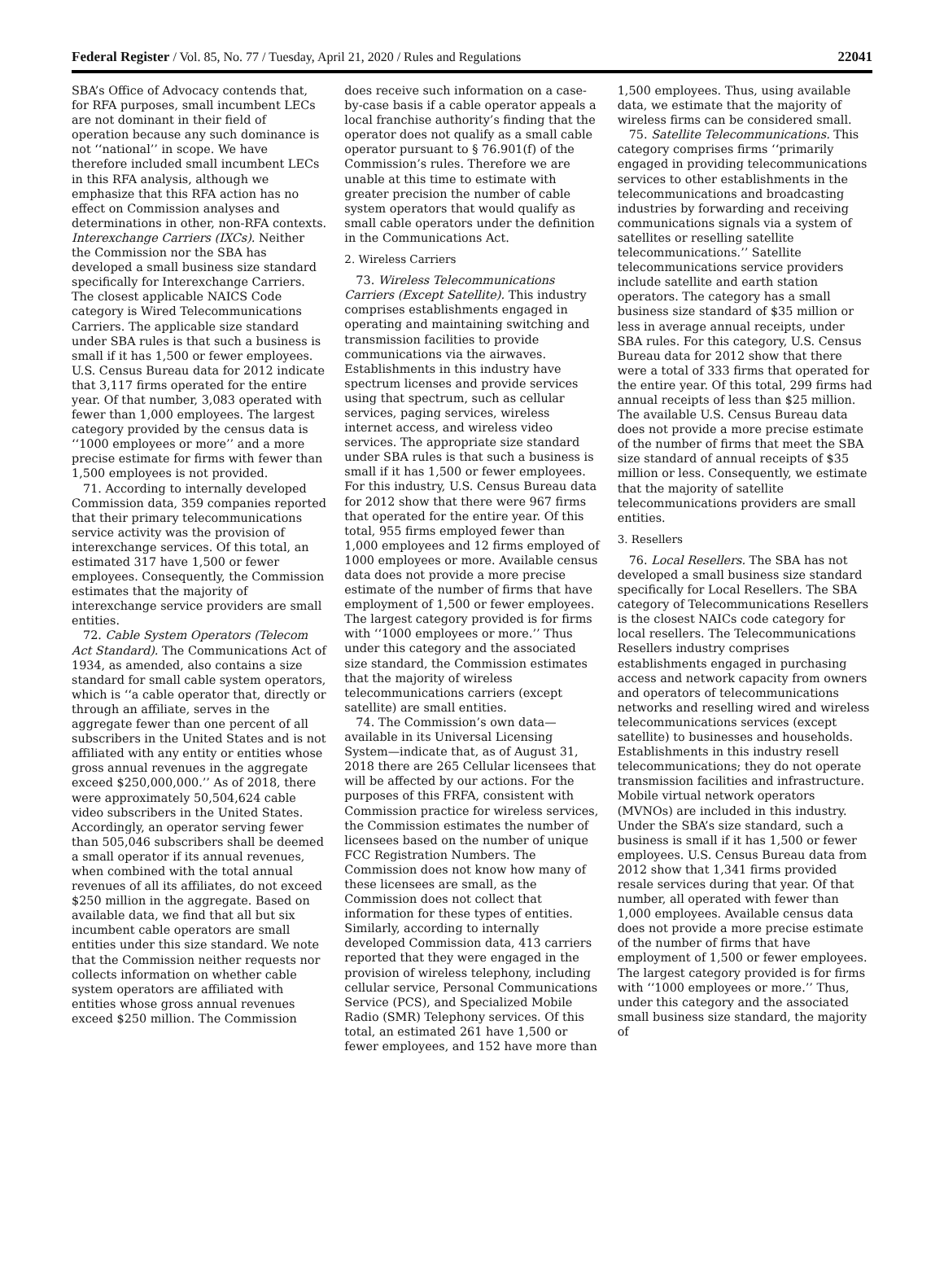Federal Register / Vol. 85, No. 77 / Tuesday, April 21, 2020 / Rules and Regulations 22041
SBA’s Office of Advocacy contends that, for RFA purposes, small incumbent LECs are not dominant in their field of operation because any such dominance is not ‘‘national’’ in scope. We have therefore included small incumbent LECs in this RFA analysis, although we emphasize that this RFA action has no effect on Commission analyses and determinations in other, non-RFA contexts. Interexchange Carriers (IXCs). Neither the Commission nor the SBA has developed a small business size standard specifically for Interexchange Carriers. The closest applicable NAICS Code category is Wired Telecommunications Carriers. The applicable size standard under SBA rules is that such a business is small if it has 1,500 or fewer employees. U.S. Census Bureau data for 2012 indicate that 3,117 firms operated for the entire year. Of that number, 3,083 operated with fewer than 1,000 employees. The largest category provided by the census data is ‘‘1000 employees or more’’ and a more precise estimate for firms with fewer than 1,500 employees is not provided.
71. According to internally developed Commission data, 359 companies reported that their primary telecommunications service activity was the provision of interexchange services. Of this total, an estimated 317 have 1,500 or fewer employees. Consequently, the Commission estimates that the majority of interexchange service providers are small entities.
72. Cable System Operators (Telecom Act Standard). The Communications Act of 1934, as amended, also contains a size standard for small cable system operators, which is ‘‘a cable operator that, directly or through an affiliate, serves in the aggregate fewer than one percent of all subscribers in the United States and is not affiliated with any entity or entities whose gross annual revenues in the aggregate exceed $250,000,000.’’ As of 2018, there were approximately 50,504,624 cable video subscribers in the United States. Accordingly, an operator serving fewer than 505,046 subscribers shall be deemed a small operator if its annual revenues, when combined with the total annual revenues of all its affiliates, do not exceed $250 million in the aggregate. Based on available data, we find that all but six incumbent cable operators are small entities under this size standard. We note that the Commission neither requests nor collects information on whether cable system operators are affiliated with entities whose gross annual revenues exceed $250 million. The Commission
does receive such information on a case-by-case basis if a cable operator appeals a local franchise authority’s finding that the operator does not qualify as a small cable operator pursuant to § 76.901(f) of the Commission’s rules. Therefore we are unable at this time to estimate with greater precision the number of cable system operators that would qualify as small cable operators under the definition in the Communications Act.
2. Wireless Carriers
73. Wireless Telecommunications Carriers (Except Satellite). This industry comprises establishments engaged in operating and maintaining switching and transmission facilities to provide communications via the airwaves. Establishments in this industry have spectrum licenses and provide services using that spectrum, such as cellular services, paging services, wireless internet access, and wireless video services. The appropriate size standard under SBA rules is that such a business is small if it has 1,500 or fewer employees. For this industry, U.S. Census Bureau data for 2012 show that there were 967 firms that operated for the entire year. Of this total, 955 firms employed fewer than 1,000 employees and 12 firms employed of 1000 employees or more. Available census data does not provide a more precise estimate of the number of firms that have employment of 1,500 or fewer employees. The largest category provided is for firms with ‘‘1000 employees or more.’’ Thus under this category and the associated size standard, the Commission estimates that the majority of wireless telecommunications carriers (except satellite) are small entities.
74. The Commission’s own data—available in its Universal Licensing System—indicate that, as of August 31, 2018 there are 265 Cellular licensees that will be affected by our actions. For the purposes of this FRFA, consistent with Commission practice for wireless services, the Commission estimates the number of licensees based on the number of unique FCC Registration Numbers. The Commission does not know how many of these licensees are small, as the Commission does not collect that information for these types of entities. Similarly, according to internally developed Commission data, 413 carriers reported that they were engaged in the provision of wireless telephony, including cellular service, Personal Communications Service (PCS), and Specialized Mobile Radio (SMR) Telephony services. Of this total, an estimated 261 have 1,500 or fewer employees, and 152 have more than
1,500 employees. Thus, using available data, we estimate that the majority of wireless firms can be considered small.
75. Satellite Telecommunications. This category comprises firms ‘‘primarily engaged in providing telecommunications services to other establishments in the telecommunications and broadcasting industries by forwarding and receiving communications signals via a system of satellites or reselling satellite telecommunications.’’ Satellite telecommunications service providers include satellite and earth station operators. The category has a small business size standard of $35 million or less in average annual receipts, under SBA rules. For this category, U.S. Census Bureau data for 2012 show that there were a total of 333 firms that operated for the entire year. Of this total, 299 firms had annual receipts of less than $25 million. The available U.S. Census Bureau data does not provide a more precise estimate of the number of firms that meet the SBA size standard of annual receipts of $35 million or less. Consequently, we estimate that the majority of satellite telecommunications providers are small entities.
3. Resellers
76. Local Resellers. The SBA has not developed a small business size standard specifically for Local Resellers. The SBA category of Telecommunications Resellers is the closest NAICs code category for local resellers. The Telecommunications Resellers industry comprises establishments engaged in purchasing access and network capacity from owners and operators of telecommunications networks and reselling wired and wireless telecommunications services (except satellite) to businesses and households. Establishments in this industry resell telecommunications; they do not operate transmission facilities and infrastructure. Mobile virtual network operators (MVNOs) are included in this industry. Under the SBA’s size standard, such a business is small if it has 1,500 or fewer employees. U.S. Census Bureau data from 2012 show that 1,341 firms provided resale services during that year. Of that number, all operated with fewer than 1,000 employees. Available census data does not provide a more precise estimate of the number of firms that have employment of 1,500 or fewer employees. The largest category provided is for firms with ‘‘1000 employees or more.’’ Thus, under this category and the associated small business size standard, the majority of